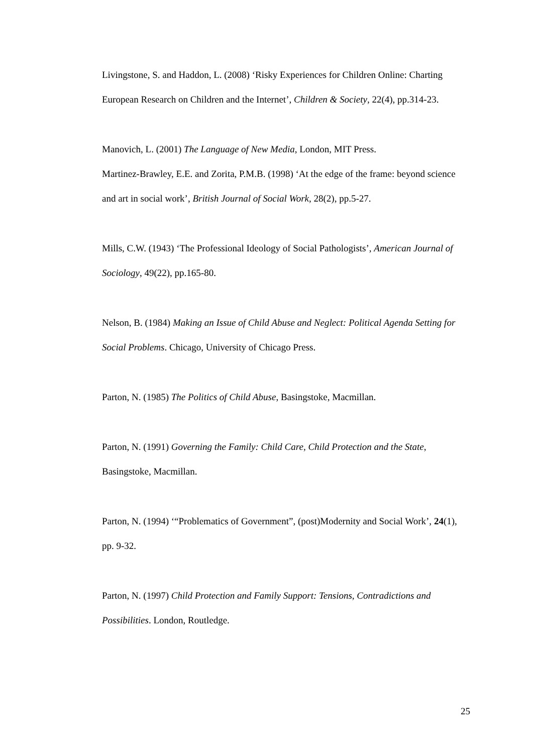Livingstone, S. and Haddon, L. (2008) ‘Risky Experiences for Children Online: Charting European Research on Children and the Internet’, Children & Society, 22(4), pp.314-23.
Manovich, L. (2001) The Language of New Media, London, MIT Press.
Martinez-Brawley, E.E. and Zorita, P.M.B. (1998) ‘At the edge of the frame: beyond science and art in social work’, British Journal of Social Work, 28(2), pp.5-27.
Mills, C.W. (1943) ‘The Professional Ideology of Social Pathologists’, American Journal of Sociology, 49(22), pp.165-80.
Nelson, B. (1984) Making an Issue of Child Abuse and Neglect: Political Agenda Setting for Social Problems. Chicago, University of Chicago Press.
Parton, N. (1985) The Politics of Child Abuse, Basingstoke, Macmillan.
Parton, N. (1991) Governing the Family: Child Care, Child Protection and the State, Basingstoke, Macmillan.
Parton, N. (1994) ‘“Problematics of Government”, (post)Modernity and Social Work’, 24(1), pp. 9-32.
Parton, N. (1997) Child Protection and Family Support: Tensions, Contradictions and Possibilities. London, Routledge.
25